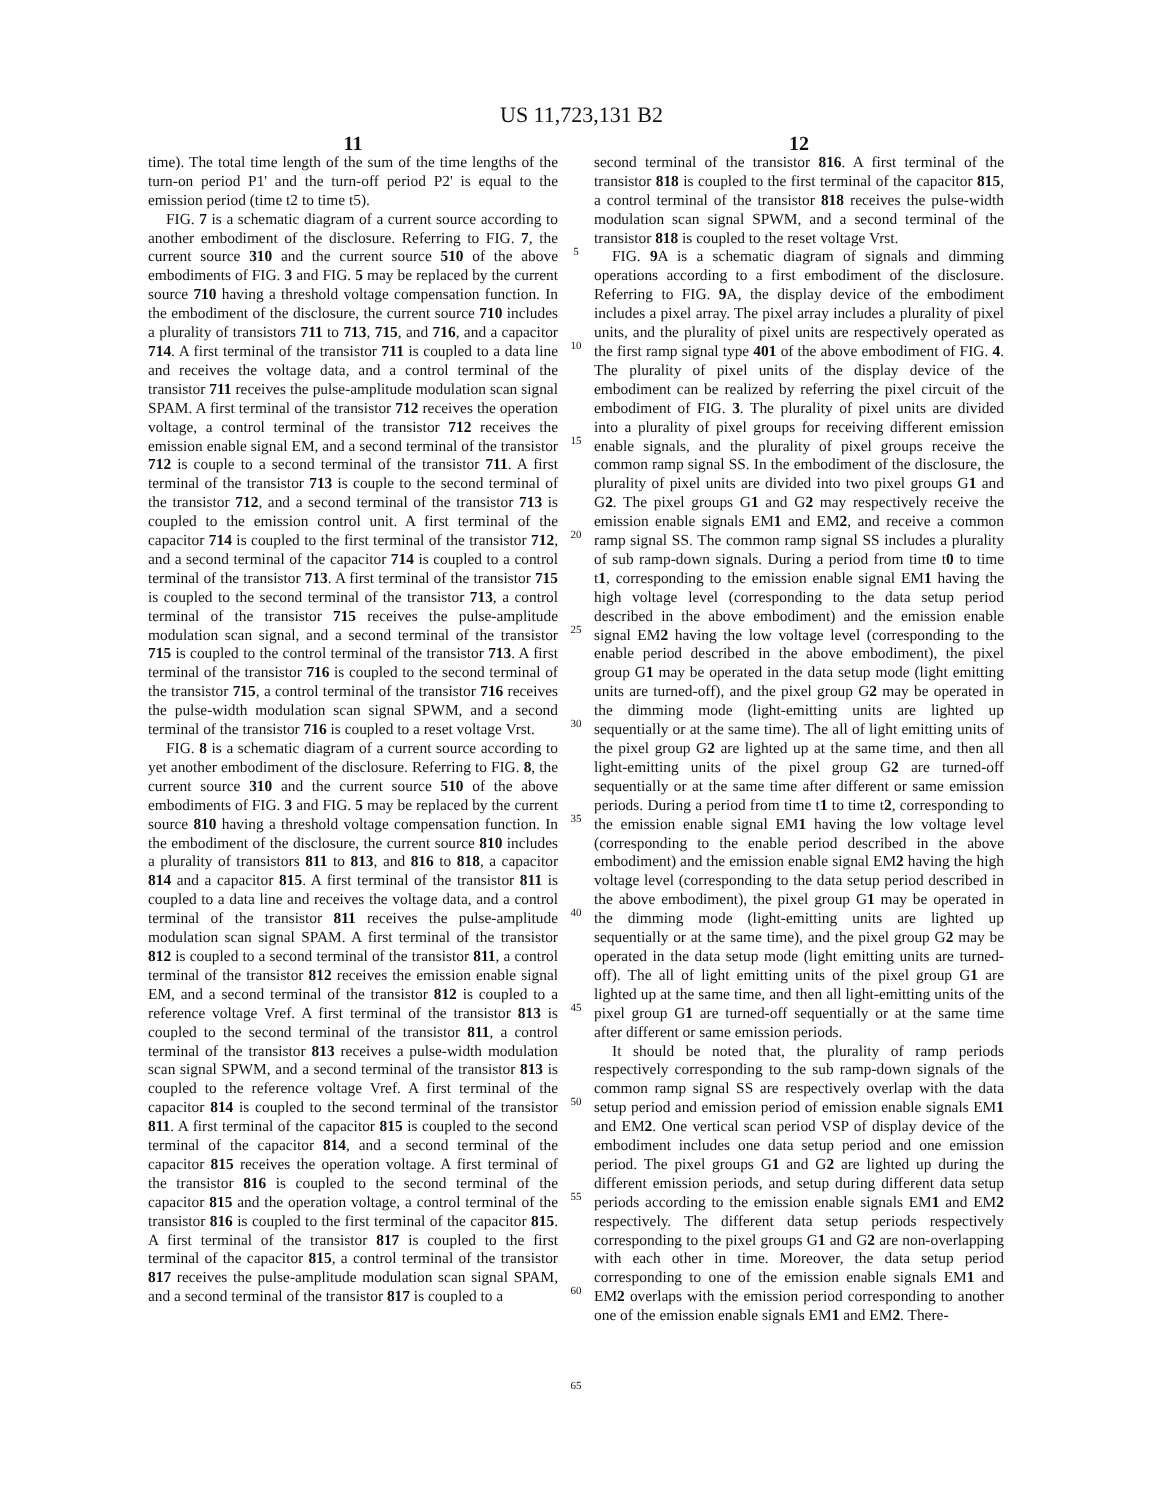US 11,723,131 B2
11
time). The total time length of the sum of the time lengths of the turn-on period P1' and the turn-off period P2' is equal to the emission period (time t2 to time t5).
FIG. 7 is a schematic diagram of a current source according to another embodiment of the disclosure. Referring to FIG. 7, the current source 310 and the current source 510 of the above embodiments of FIG. 3 and FIG. 5 may be replaced by the current source 710 having a threshold voltage compensation function. In the embodiment of the disclosure, the current source 710 includes a plurality of transistors 711 to 713, 715, and 716, and a capacitor 714. A first terminal of the transistor 711 is coupled to a data line and receives the voltage data, and a control terminal of the transistor 711 receives the pulse-amplitude modulation scan signal SPAM. A first terminal of the transistor 712 receives the operation voltage, a control terminal of the transistor 712 receives the emission enable signal EM, and a second terminal of the transistor 712 is couple to a second terminal of the transistor 711. A first terminal of the transistor 713 is couple to the second terminal of the transistor 712, and a second terminal of the transistor 713 is coupled to the emission control unit. A first terminal of the capacitor 714 is coupled to the first terminal of the transistor 712, and a second terminal of the capacitor 714 is coupled to a control terminal of the transistor 713. A first terminal of the transistor 715 is coupled to the second terminal of the transistor 713, a control terminal of the transistor 715 receives the pulse-amplitude modulation scan signal, and a second terminal of the transistor 715 is coupled to the control terminal of the transistor 713. A first terminal of the transistor 716 is coupled to the second terminal of the transistor 715, a control terminal of the transistor 716 receives the pulse-width modulation scan signal SPWM, and a second terminal of the transistor 716 is coupled to a reset voltage Vrst.
FIG. 8 is a schematic diagram of a current source according to yet another embodiment of the disclosure. Referring to FIG. 8, the current source 310 and the current source 510 of the above embodiments of FIG. 3 and FIG. 5 may be replaced by the current source 810 having a threshold voltage compensation function. In the embodiment of the disclosure, the current source 810 includes a plurality of transistors 811 to 813, and 816 to 818, a capacitor 814 and a capacitor 815. A first terminal of the transistor 811 is coupled to a data line and receives the voltage data, and a control terminal of the transistor 811 receives the pulse-amplitude modulation scan signal SPAM. A first terminal of the transistor 812 is coupled to a second terminal of the transistor 811, a control terminal of the transistor 812 receives the emission enable signal EM, and a second terminal of the transistor 812 is coupled to a reference voltage Vref. A first terminal of the transistor 813 is coupled to the second terminal of the transistor 811, a control terminal of the transistor 813 receives a pulse-width modulation scan signal SPWM, and a second terminal of the transistor 813 is coupled to the reference voltage Vref. A first terminal of the capacitor 814 is coupled to the second terminal of the transistor 811. A first terminal of the capacitor 815 is coupled to the second terminal of the capacitor 814, and a second terminal of the capacitor 815 receives the operation voltage. A first terminal of the transistor 816 is coupled to the second terminal of the capacitor 815 and the operation voltage, a control terminal of the transistor 816 is coupled to the first terminal of the capacitor 815. A first terminal of the transistor 817 is coupled to the first terminal of the capacitor 815, a control terminal of the transistor 817 receives the pulse-amplitude modulation scan signal SPAM, and a second terminal of the transistor 817 is coupled to a
5
10
15
20
25
30
35
40
45
50
55
60
65
12
second terminal of the transistor 816. A first terminal of the transistor 818 is coupled to the first terminal of the capacitor 815, a control terminal of the transistor 818 receives the pulse-width modulation scan signal SPWM, and a second terminal of the transistor 818 is coupled to the reset voltage Vrst.
FIG. 9 A is a schematic diagram of signals and dimming operations according to a first embodiment of the disclosure. Referring to FIG. 9 A, the display device of the embodiment includes a pixel array. The pixel array includes a plurality of pixel units, and the plurality of pixel units are respectively operated as the first ramp signal type 401 of the above embodiment of FIG. 4. The plurality of pixel units of the display device of the embodiment can be realized by referring the pixel circuit of the embodiment of FIG. 3. The plurality of pixel units are divided into a plurality of pixel groups for receiving different emission enable signals, and the plurality of pixel groups receive the common ramp signal SS. In the embodiment of the disclosure, the plurality of pixel units are divided into two pixel groups G1 and G2. The pixel groups G1 and G2 may respectively receive the emission enable signals EM1 and EM2, and receive a common ramp signal SS. The common ramp signal SS includes a plurality of sub ramp-down signals. During a period from time t0 to time t1, corresponding to the emission enable signal EM1 having the high voltage level (corresponding to the data setup period described in the above embodiment) and the emission enable signal EM2 having the low voltage level (corresponding to the enable period described in the above embodiment), the pixel group G1 may be operated in the data setup mode (light emitting units are turned-off), and the pixel group G2 may be operated in the dimming mode (light-emitting units are lighted up sequentially or at the same time). The all of light emitting units of the pixel group G2 are lighted up at the same time, and then all light-emitting units of the pixel group G2 are turned-off sequentially or at the same time after different or same emission periods. During a period from time t1 to time t2, corresponding to the emission enable signal EM1 having the low voltage level (corresponding to the enable period described in the above embodiment) and the emission enable signal EM2 having the high voltage level (corresponding to the data setup period described in the above embodiment), the pixel group G1 may be operated in the dimming mode (light-emitting units are lighted up sequentially or at the same time), and the pixel group G2 may be operated in the data setup mode (light emitting units are turned-off). The all of light emitting units of the pixel group G1 are lighted up at the same time, and then all light-emitting units of the pixel group G1 are turned-off sequentially or at the same time after different or same emission periods.
It should be noted that, the plurality of ramp periods respectively corresponding to the sub ramp-down signals of the common ramp signal SS are respectively overlap with the data setup period and emission period of emission enable signals EM1 and EM2. One vertical scan period VSP of display device of the embodiment includes one data setup period and one emission period. The pixel groups G1 and G2 are lighted up during the different emission periods, and setup during different data setup periods according to the emission enable signals EM1 and EM2 respectively. The different data setup periods respectively corresponding to the pixel groups G1 and G2 are non-overlapping with each other in time. Moreover, the data setup period corresponding to one of the emission enable signals EM1 and EM2 overlaps with the emission period corresponding to another one of the emission enable signals EM1 and EM2. There-